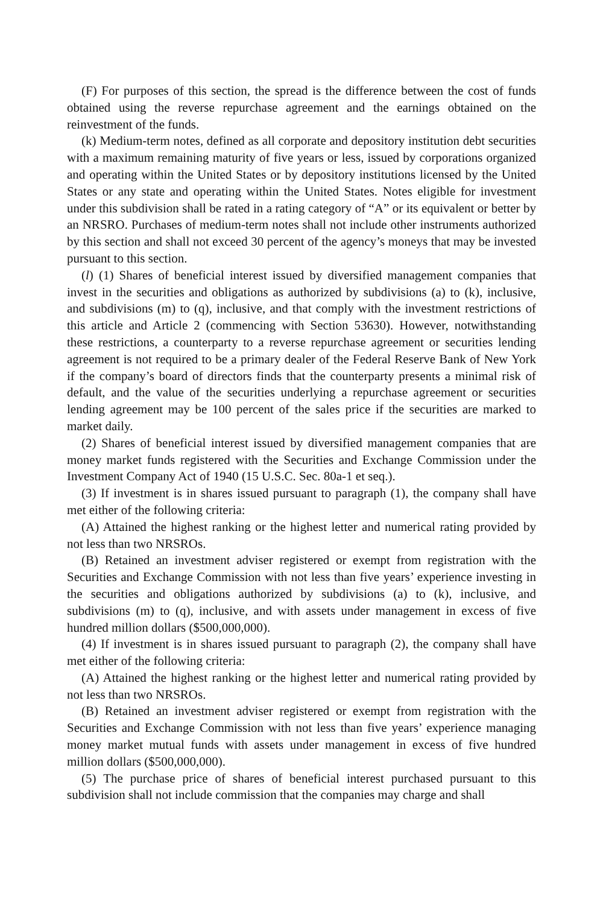(F) For purposes of this section, the spread is the difference between the cost of funds obtained using the reverse repurchase agreement and the earnings obtained on the reinvestment of the funds.
(k) Medium-term notes, defined as all corporate and depository institution debt securities with a maximum remaining maturity of five years or less, issued by corporations organized and operating within the United States or by depository institutions licensed by the United States or any state and operating within the United States. Notes eligible for investment under this subdivision shall be rated in a rating category of “A” or its equivalent or better by an NRSRO. Purchases of medium-term notes shall not include other instruments authorized by this section and shall not exceed 30 percent of the agency’s moneys that may be invested pursuant to this section.
(l) (1) Shares of beneficial interest issued by diversified management companies that invest in the securities and obligations as authorized by subdivisions (a) to (k), inclusive, and subdivisions (m) to (q), inclusive, and that comply with the investment restrictions of this article and Article 2 (commencing with Section 53630). However, notwithstanding these restrictions, a counterparty to a reverse repurchase agreement or securities lending agreement is not required to be a primary dealer of the Federal Reserve Bank of New York if the company’s board of directors finds that the counterparty presents a minimal risk of default, and the value of the securities underlying a repurchase agreement or securities lending agreement may be 100 percent of the sales price if the securities are marked to market daily.
(2) Shares of beneficial interest issued by diversified management companies that are money market funds registered with the Securities and Exchange Commission under the Investment Company Act of 1940 (15 U.S.C. Sec. 80a-1 et seq.).
(3) If investment is in shares issued pursuant to paragraph (1), the company shall have met either of the following criteria:
(A) Attained the highest ranking or the highest letter and numerical rating provided by not less than two NRSROs.
(B) Retained an investment adviser registered or exempt from registration with the Securities and Exchange Commission with not less than five years’ experience investing in the securities and obligations authorized by subdivisions (a) to (k), inclusive, and subdivisions (m) to (q), inclusive, and with assets under management in excess of five hundred million dollars ($500,000,000).
(4) If investment is in shares issued pursuant to paragraph (2), the company shall have met either of the following criteria:
(A) Attained the highest ranking or the highest letter and numerical rating provided by not less than two NRSROs.
(B) Retained an investment adviser registered or exempt from registration with the Securities and Exchange Commission with not less than five years’ experience managing money market mutual funds with assets under management in excess of five hundred million dollars ($500,000,000).
(5) The purchase price of shares of beneficial interest purchased pursuant to this subdivision shall not include commission that the companies may charge and shall